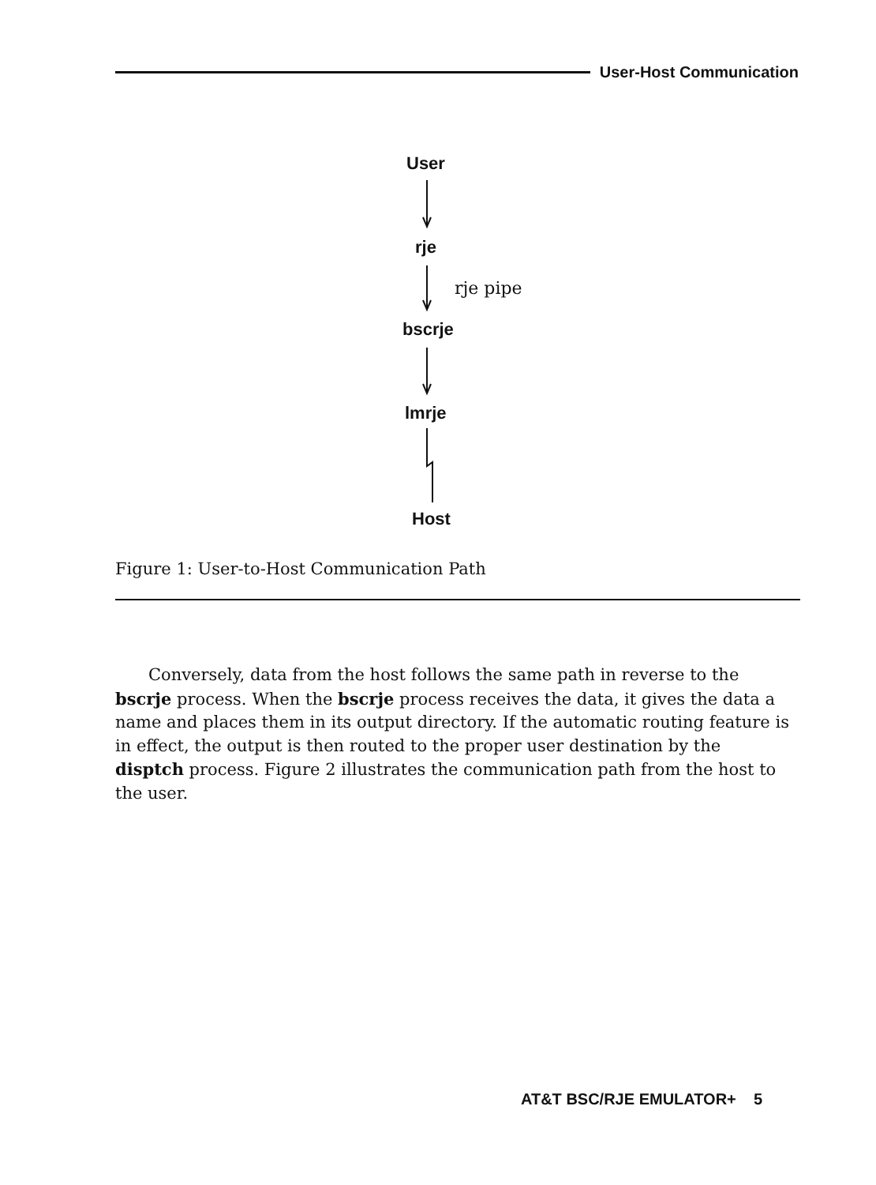User-Host Communication
User
rje
rje pipe
bscrje
lmrje
Host
Figure 1: User-to-Host Communication Path
Conversely, data from the host follows the same path in reverse to the bscrje process. When the bscrje process receives the data, it gives the data a name and places them in its output directory. If the automatic routing feature is in effect, the output is then routed to the proper user destination by the disptch process. Figure 2 illustrates the communication path from the host to the user.
AT&T BSC/RJE EMULATOR+ 5